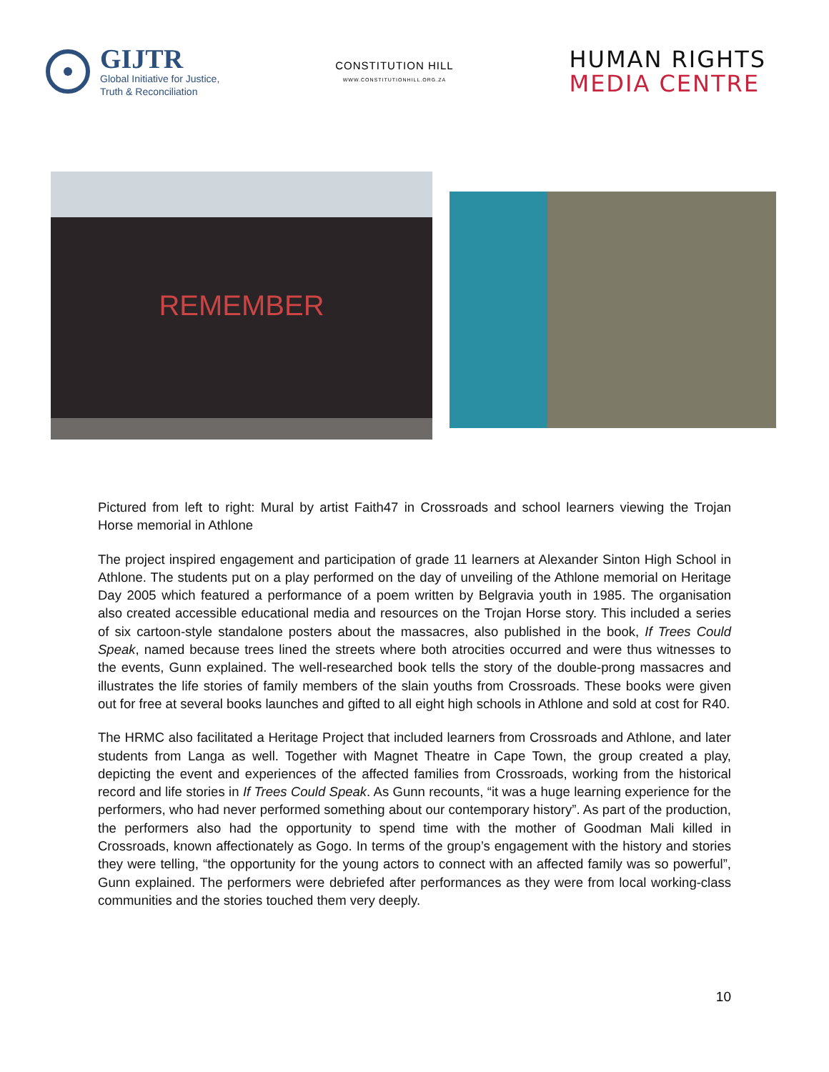GIJTR
Global Initiative for Justice,
Truth & Reconciliation
CONSTITUTION HILL
WWW.CONSTITUTIONHILL.ORG.ZA
HUMAN RIGHTS
MEDIA CENTRE
REMEMBER
Pictured from left to right: Mural by artist Faith47 in Crossroads and school learners viewing the Trojan Horse memorial in Athlone
The project inspired engagement and participation of grade 11 learners at Alexander Sinton High School in Athlone. The students put on a play performed on the day of unveiling of the Athlone memorial on Heritage Day 2005 which featured a performance of a poem written by Belgravia youth in 1985. The organisation also created accessible educational media and resources on the Trojan Horse story. This included a series of six cartoon-style standalone posters about the massacres, also published in the book, If Trees Could Speak, named because trees lined the streets where both atrocities occurred and were thus witnesses to the events, Gunn explained. The well-researched book tells the story of the double-prong massacres and illustrates the life stories of family members of the slain youths from Crossroads. These books were given out for free at several books launches and gifted to all eight high schools in Athlone and sold at cost for R40.
The HRMC also facilitated a Heritage Project that included learners from Crossroads and Athlone, and later students from Langa as well. Together with Magnet Theatre in Cape Town, the group created a play, depicting the event and experiences of the affected families from Crossroads, working from the historical record and life stories in If Trees Could Speak. As Gunn recounts, “it was a huge learning experience for the performers, who had never performed something about our contemporary history”. As part of the production, the performers also had the opportunity to spend time with the mother of Goodman Mali killed in Crossroads, known affectionately as Gogo. In terms of the group’s engagement with the history and stories they were telling, “the opportunity for the young actors to connect with an affected family was so powerful”, Gunn explained. The performers were debriefed after performances as they were from local working-class communities and the stories touched them very deeply.
10